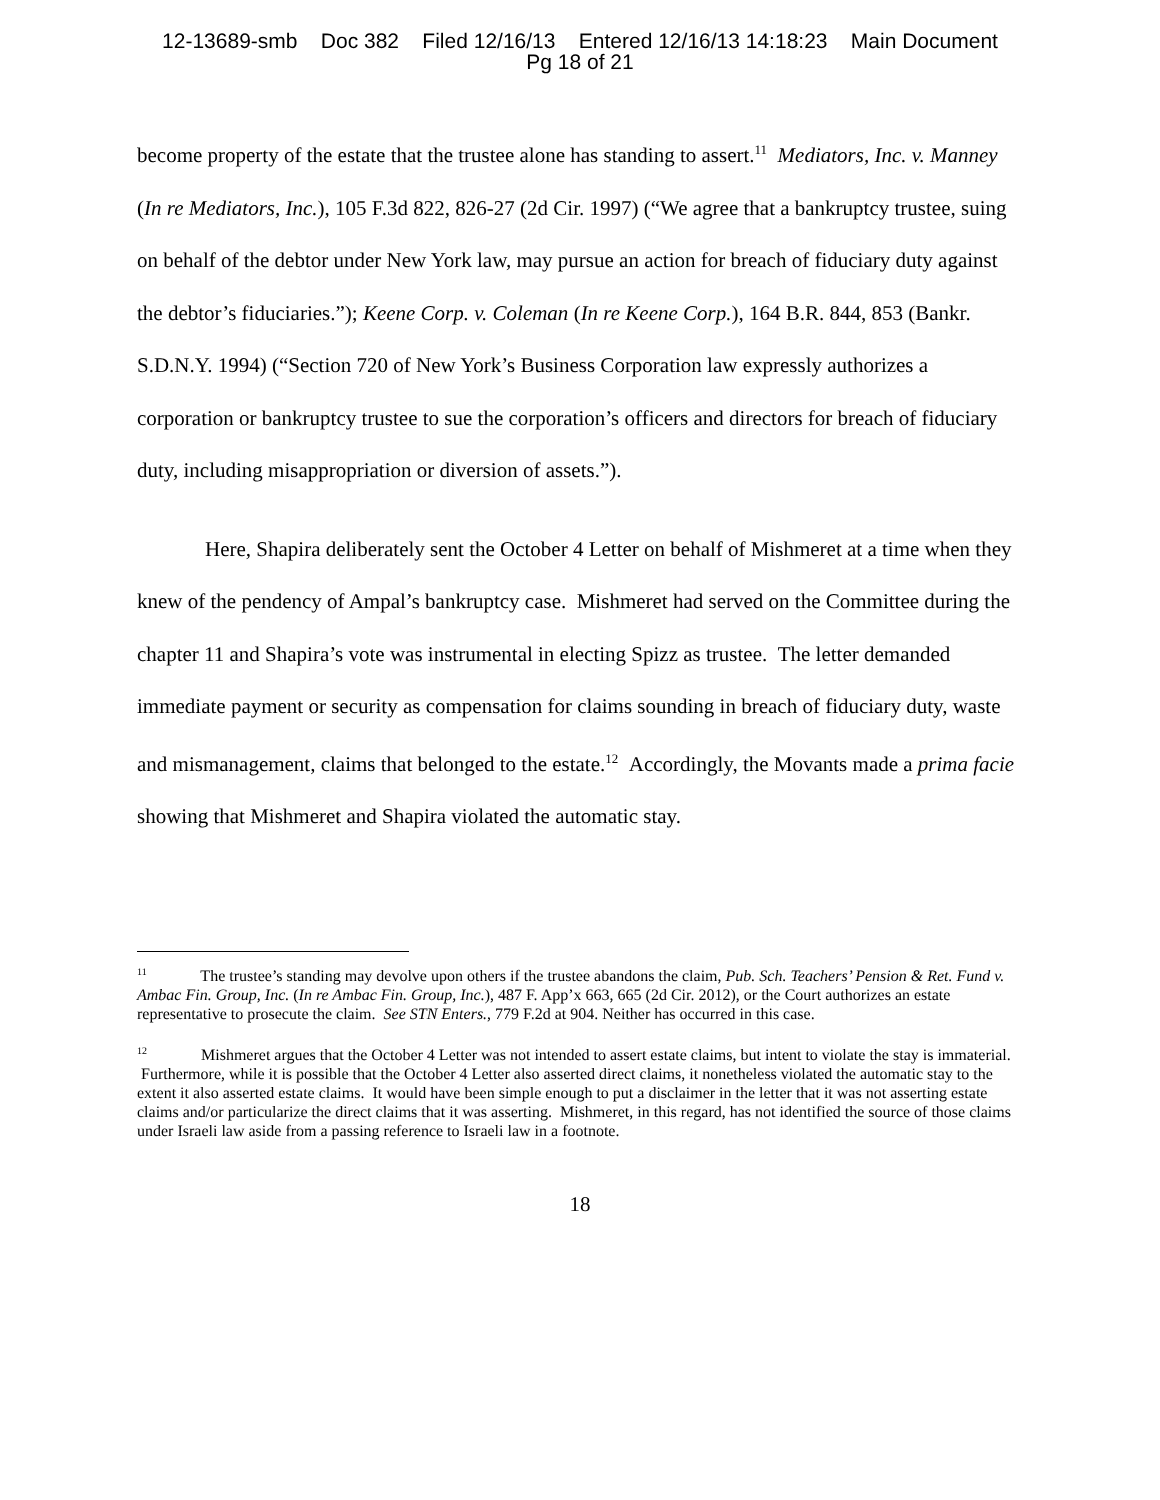12-13689-smb Doc 382 Filed 12/16/13 Entered 12/16/13 14:18:23 Main Document
Pg 18 of 21
become property of the estate that the trustee alone has standing to assert.<sup>11</sup> Mediators, Inc. v. Manney (In re Mediators, Inc.), 105 F.3d 822, 826-27 (2d Cir. 1997) (“We agree that a bankruptcy trustee, suing on behalf of the debtor under New York law, may pursue an action for breach of fiduciary duty against the debtor’s fiduciaries.”); Keene Corp. v. Coleman (In re Keene Corp.), 164 B.R. 844, 853 (Bankr. S.D.N.Y. 1994) (“Section 720 of New York’s Business Corporation law expressly authorizes a corporation or bankruptcy trustee to sue the corporation’s officers and directors for breach of fiduciary duty, including misappropriation or diversion of assets.”).
Here, Shapira deliberately sent the October 4 Letter on behalf of Mishmeret at a time when they knew of the pendency of Ampal’s bankruptcy case. Mishmeret had served on the Committee during the chapter 11 and Shapira’s vote was instrumental in electing Spizz as trustee. The letter demanded immediate payment or security as compensation for claims sounding in breach of fiduciary duty, waste and mismanagement, claims that belonged to the estate.<sup>12</sup> Accordingly, the Movants made a prima facie showing that Mishmeret and Shapira violated the automatic stay.
<sup>11</sup> The trustee’s standing may devolve upon others if the trustee abandons the claim, Pub. Sch. Teachers’ Pension & Ret. Fund v. Ambac Fin. Group, Inc. (In re Ambac Fin. Group, Inc.), 487 F. App’x 663, 665 (2d Cir. 2012), or the Court authorizes an estate representative to prosecute the claim. See STN Enters., 779 F.2d at 904. Neither has occurred in this case.
<sup>12</sup> Mishmeret argues that the October 4 Letter was not intended to assert estate claims, but intent to violate the stay is immaterial. Furthermore, while it is possible that the October 4 Letter also asserted direct claims, it nonetheless violated the automatic stay to the extent it also asserted estate claims. It would have been simple enough to put a disclaimer in the letter that it was not asserting estate claims and/or particularize the direct claims that it was asserting. Mishmeret, in this regard, has not identified the source of those claims under Israeli law aside from a passing reference to Israeli law in a footnote.
18